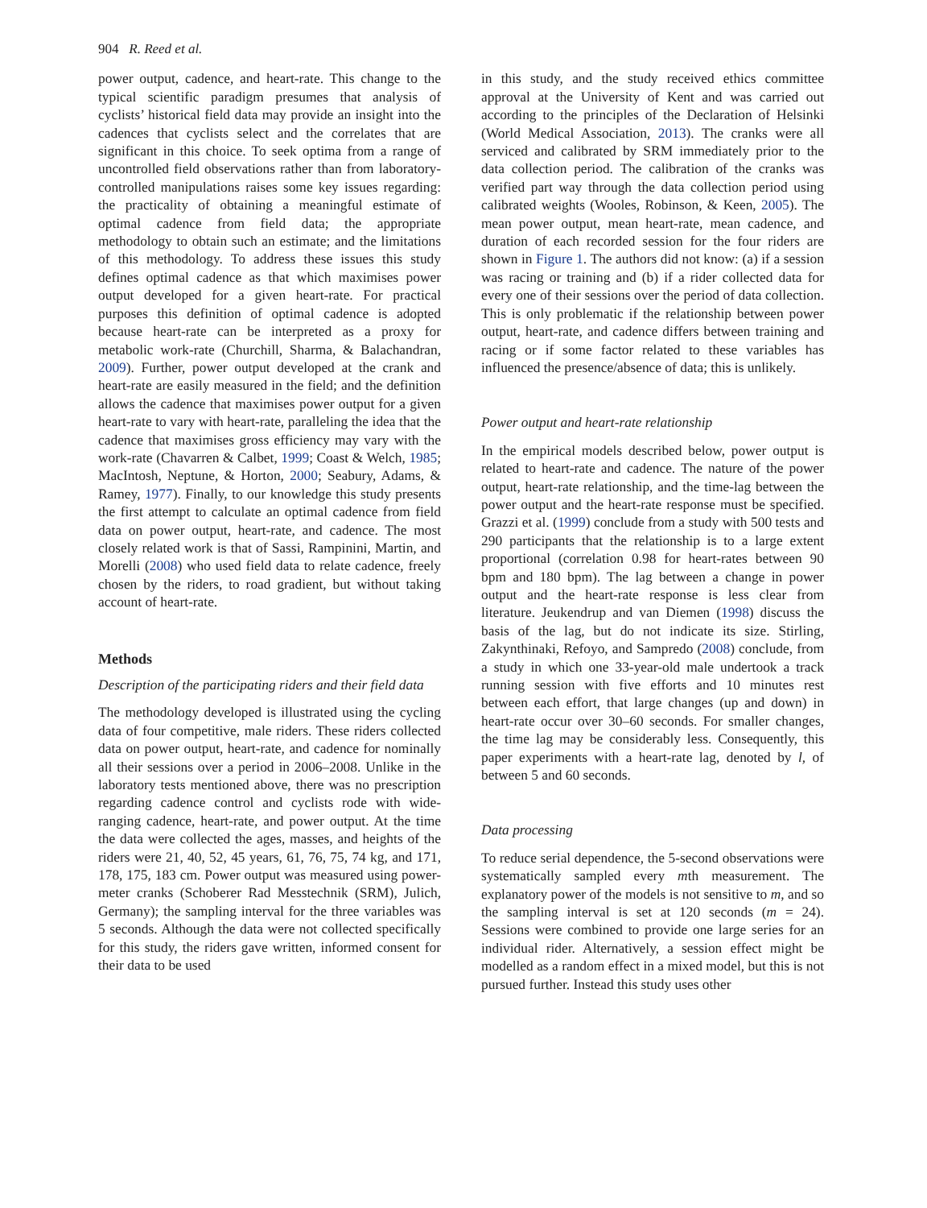904 R. Reed et al.
power output, cadence, and heart-rate. This change to the typical scientific paradigm presumes that analysis of cyclists’ historical field data may provide an insight into the cadences that cyclists select and the correlates that are significant in this choice. To seek optima from a range of uncontrolled field observations rather than from laboratory-controlled manipulations raises some key issues regarding: the practicality of obtaining a meaningful estimate of optimal cadence from field data; the appropriate methodology to obtain such an estimate; and the limitations of this methodology. To address these issues this study defines optimal cadence as that which maximises power output developed for a given heart-rate. For practical purposes this definition of optimal cadence is adopted because heart-rate can be interpreted as a proxy for metabolic work-rate (Churchill, Sharma, & Balachandran, 2009). Further, power output developed at the crank and heart-rate are easily measured in the field; and the definition allows the cadence that maximises power output for a given heart-rate to vary with heart-rate, paralleling the idea that the cadence that maximises gross efficiency may vary with the work-rate (Chavarren & Calbet, 1999; Coast & Welch, 1985; MacIntosh, Neptune, & Horton, 2000; Seabury, Adams, & Ramey, 1977). Finally, to our knowledge this study presents the first attempt to calculate an optimal cadence from field data on power output, heart-rate, and cadence. The most closely related work is that of Sassi, Rampinini, Martin, and Morelli (2008) who used field data to relate cadence, freely chosen by the riders, to road gradient, but without taking account of heart-rate.
Methods
Description of the participating riders and their field data
The methodology developed is illustrated using the cycling data of four competitive, male riders. These riders collected data on power output, heart-rate, and cadence for nominally all their sessions over a period in 2006–2008. Unlike in the laboratory tests mentioned above, there was no prescription regarding cadence control and cyclists rode with wide-ranging cadence, heart-rate, and power output. At the time the data were collected the ages, masses, and heights of the riders were 21, 40, 52, 45 years, 61, 76, 75, 74 kg, and 171, 178, 175, 183 cm. Power output was measured using power-meter cranks (Schoberer Rad Messtechnik (SRM), Julich, Germany); the sampling interval for the three variables was 5 seconds. Although the data were not collected specifically for this study, the riders gave written, informed consent for their data to be used
in this study, and the study received ethics committee approval at the University of Kent and was carried out according to the principles of the Declaration of Helsinki (World Medical Association, 2013). The cranks were all serviced and calibrated by SRM immediately prior to the data collection period. The calibration of the cranks was verified part way through the data collection period using calibrated weights (Wooles, Robinson, & Keen, 2005). The mean power output, mean heart-rate, mean cadence, and duration of each recorded session for the four riders are shown in Figure 1. The authors did not know: (a) if a session was racing or training and (b) if a rider collected data for every one of their sessions over the period of data collection. This is only problematic if the relationship between power output, heart-rate, and cadence differs between training and racing or if some factor related to these variables has influenced the presence/absence of data; this is unlikely.
Power output and heart-rate relationship
In the empirical models described below, power output is related to heart-rate and cadence. The nature of the power output, heart-rate relationship, and the time-lag between the power output and the heart-rate response must be specified. Grazzi et al. (1999) conclude from a study with 500 tests and 290 participants that the relationship is to a large extent proportional (correlation 0.98 for heart-rates between 90 bpm and 180 bpm). The lag between a change in power output and the heart-rate response is less clear from literature. Jeukendrup and van Diemen (1998) discuss the basis of the lag, but do not indicate its size. Stirling, Zakynthinaki, Refoyo, and Sampredo (2008) conclude, from a study in which one 33-year-old male undertook a track running session with five efforts and 10 minutes rest between each effort, that large changes (up and down) in heart-rate occur over 30–60 seconds. For smaller changes, the time lag may be considerably less. Consequently, this paper experiments with a heart-rate lag, denoted by l, of between 5 and 60 seconds.
Data processing
To reduce serial dependence, the 5-second observations were systematically sampled every mth measurement. The explanatory power of the models is not sensitive to m, and so the sampling interval is set at 120 seconds (m = 24). Sessions were combined to provide one large series for an individual rider. Alternatively, a session effect might be modelled as a random effect in a mixed model, but this is not pursued further. Instead this study uses other